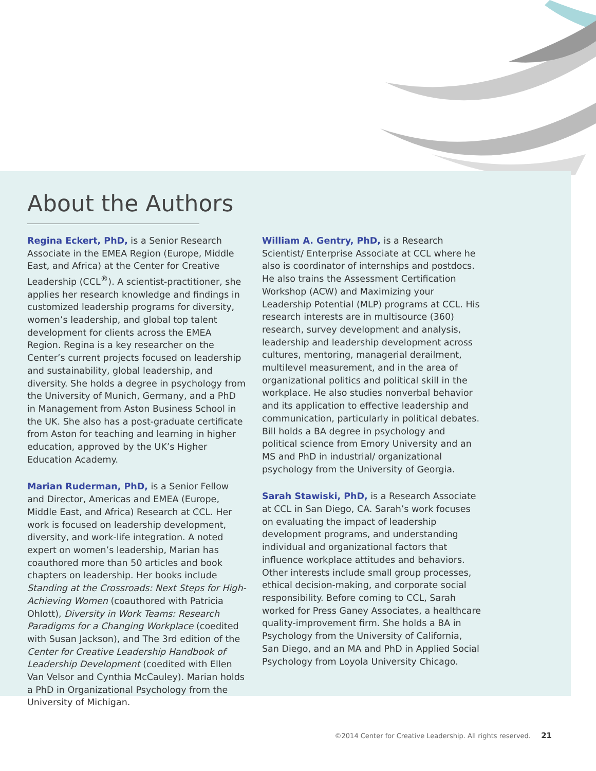About the Authors
Regina Eckert, PhD, is a Senior Research Associate in the EMEA Region (Europe, Middle East, and Africa) at the Center for Creative Leadership (CCL<sup>®</sup>). A scientist-practitioner, she applies her research knowledge and findings in customized leadership programs for diversity, women’s leadership, and global top talent development for clients across the EMEA Region. Regina is a key researcher on the Center’s current projects focused on leadership and sustainability, global leadership, and diversity. She holds a degree in psychology from the University of Munich, Germany, and a PhD in Management from Aston Business School in the UK. She also has a post-graduate certificate from Aston for teaching and learning in higher education, approved by the UK’s Higher Education Academy.
Marian Ruderman, PhD, is a Senior Fellow and Director, Americas and EMEA (Europe, Middle East, and Africa) Research at CCL. Her work is focused on leadership development, diversity, and work-life integration. A noted expert on women’s leadership, Marian has coauthored more than 50 articles and book chapters on leadership. Her books include Standing at the Crossroads: Next Steps for High-Achieving Women (coauthored with Patricia Ohlott), Diversity in Work Teams: Research Paradigms for a Changing Workplace (coedited with Susan Jackson), and The 3rd edition of the Center for Creative Leadership Handbook of Leadership Development (coedited with Ellen Van Velsor and Cynthia McCauley). Marian holds a PhD in Organizational Psychology from the University of Michigan.
William A. Gentry, PhD, is a Research Scientist/ Enterprise Associate at CCL where he also is coordinator of internships and postdocs. He also trains the Assessment Certification Workshop (ACW) and Maximizing your Leadership Potential (MLP) programs at CCL. His research interests are in multisource (360) research, survey development and analysis, leadership and leadership development across cultures, mentoring, managerial derailment, multilevel measurement, and in the area of organizational politics and political skill in the workplace. He also studies nonverbal behavior and its application to effective leadership and communication, particularly in political debates. Bill holds a BA degree in psychology and political science from Emory University and an MS and PhD in industrial/ organizational psychology from the University of Georgia.
Sarah Stawiski, PhD, is a Research Associate at CCL in San Diego, CA. Sarah’s work focuses on evaluating the impact of leadership development programs, and understanding individual and organizational factors that influence workplace attitudes and behaviors. Other interests include small group processes, ethical decision-making, and corporate social responsibility. Before coming to CCL, Sarah worked for Press Ganey Associates, a healthcare quality-improvement firm. She holds a BA in Psychology from the University of California, San Diego, and an MA and PhD in Applied Social Psychology from Loyola University Chicago.
©2014 Center for Creative Leadership. All rights reserved. 21